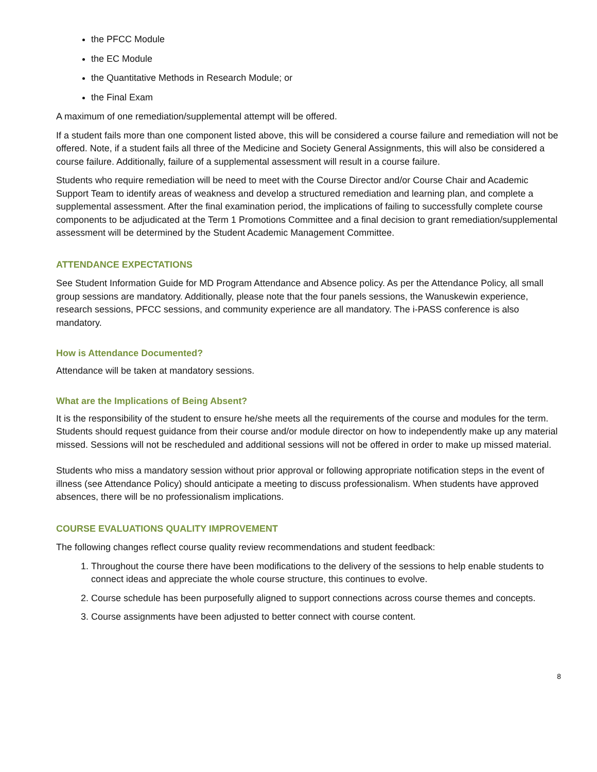the PFCC Module
the EC Module
the Quantitative Methods in Research Module; or
the Final Exam
A maximum of one remediation/supplemental attempt will be offered.
If a student fails more than one component listed above, this will be considered a course failure and remediation will not be offered. Note, if a student fails all three of the Medicine and Society General Assignments, this will also be considered a course failure. Additionally, failure of a supplemental assessment will result in a course failure.
Students who require remediation will be need to meet with the Course Director and/or Course Chair and Academic Support Team to identify areas of weakness and develop a structured remediation and learning plan, and complete a supplemental assessment. After the final examination period, the implications of failing to successfully complete course components to be adjudicated at the Term 1 Promotions Committee and a final decision to grant remediation/supplemental assessment will be determined by the Student Academic Management Committee.
ATTENDANCE EXPECTATIONS
See Student Information Guide for MD Program Attendance and Absence policy. As per the Attendance Policy, all small group sessions are mandatory. Additionally, please note that the four panels sessions, the Wanuskewin experience, research sessions, PFCC sessions, and community experience are all mandatory. The i-PASS conference is also mandatory.
How is Attendance Documented?
Attendance will be taken at mandatory sessions.
What are the Implications of Being Absent?
It is the responsibility of the student to ensure he/she meets all the requirements of the course and modules for the term. Students should request guidance from their course and/or module director on how to independently make up any material missed. Sessions will not be rescheduled and additional sessions will not be offered in order to make up missed material.
Students who miss a mandatory session without prior approval or following appropriate notification steps in the event of illness (see Attendance Policy) should anticipate a meeting to discuss professionalism. When students have approved absences, there will be no professionalism implications.
COURSE EVALUATIONS QUALITY IMPROVEMENT
The following changes reflect course quality review recommendations and student feedback:
1. Throughout the course there have been modifications to the delivery of the sessions to help enable students to connect ideas and appreciate the whole course structure, this continues to evolve.
2. Course schedule has been purposefully aligned to support connections across course themes and concepts.
3. Course assignments have been adjusted to better connect with course content.
8